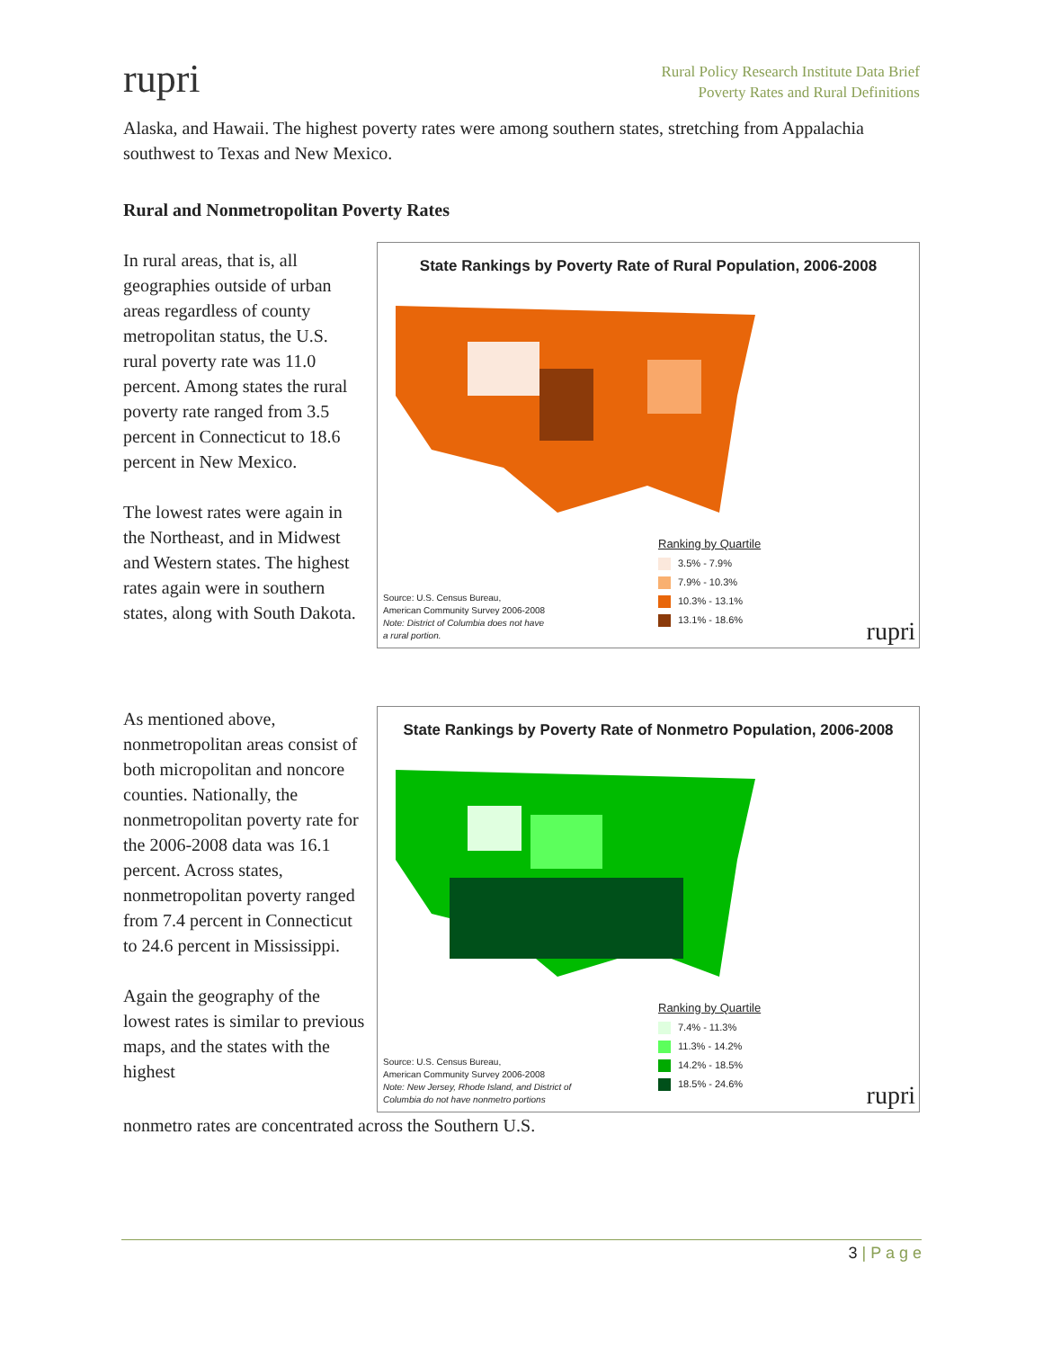rupri
Rural Policy Research Institute Data Brief
Poverty Rates and Rural Definitions
Alaska, and Hawaii. The highest poverty rates were among southern states, stretching from Appalachia southwest to Texas and New Mexico.
Rural and Nonmetropolitan Poverty Rates
In rural areas, that is, all geographies outside of urban areas regardless of county metropolitan status, the U.S. rural poverty rate was 11.0 percent. Among states the rural poverty rate ranged from 3.5 percent in Connecticut to 18.6 percent in New Mexico.
The lowest rates were again in the Northeast, and in Midwest and Western states. The highest rates again were in southern states, along with South Dakota.
State Rankings by Poverty Rate of Rural Population, 2006-2008
Ranking by Quartile
3.5% - 7.9%
7.9% - 10.3%
10.3% - 13.1%
13.1% - 18.6%
Source: U.S. Census Bureau,
American Community Survey 2006-2008
Note: District of Columbia does not have
a rural portion.
rupri
As mentioned above, nonmetropolitan areas consist of both micropolitan and noncore counties. Nationally, the nonmetropolitan poverty rate for the 2006-2008 data was 16.1 percent. Across states, nonmetropolitan poverty ranged from 7.4 percent in Connecticut to 24.6 percent in Mississippi.
Again the geography of the lowest rates is similar to previous maps, and the states with the highest
State Rankings by Poverty Rate of Nonmetro Population, 2006-2008
Ranking by Quartile
7.4% - 11.3%
11.3% - 14.2%
14.2% - 18.5%
18.5% - 24.6%
Source: U.S. Census Bureau,
American Community Survey 2006-2008
Note: New Jersey, Rhode Island, and District of
Columbia do not have nonmetro portions
rupri
nonmetro rates are concentrated across the Southern U.S.
3 | P a g e